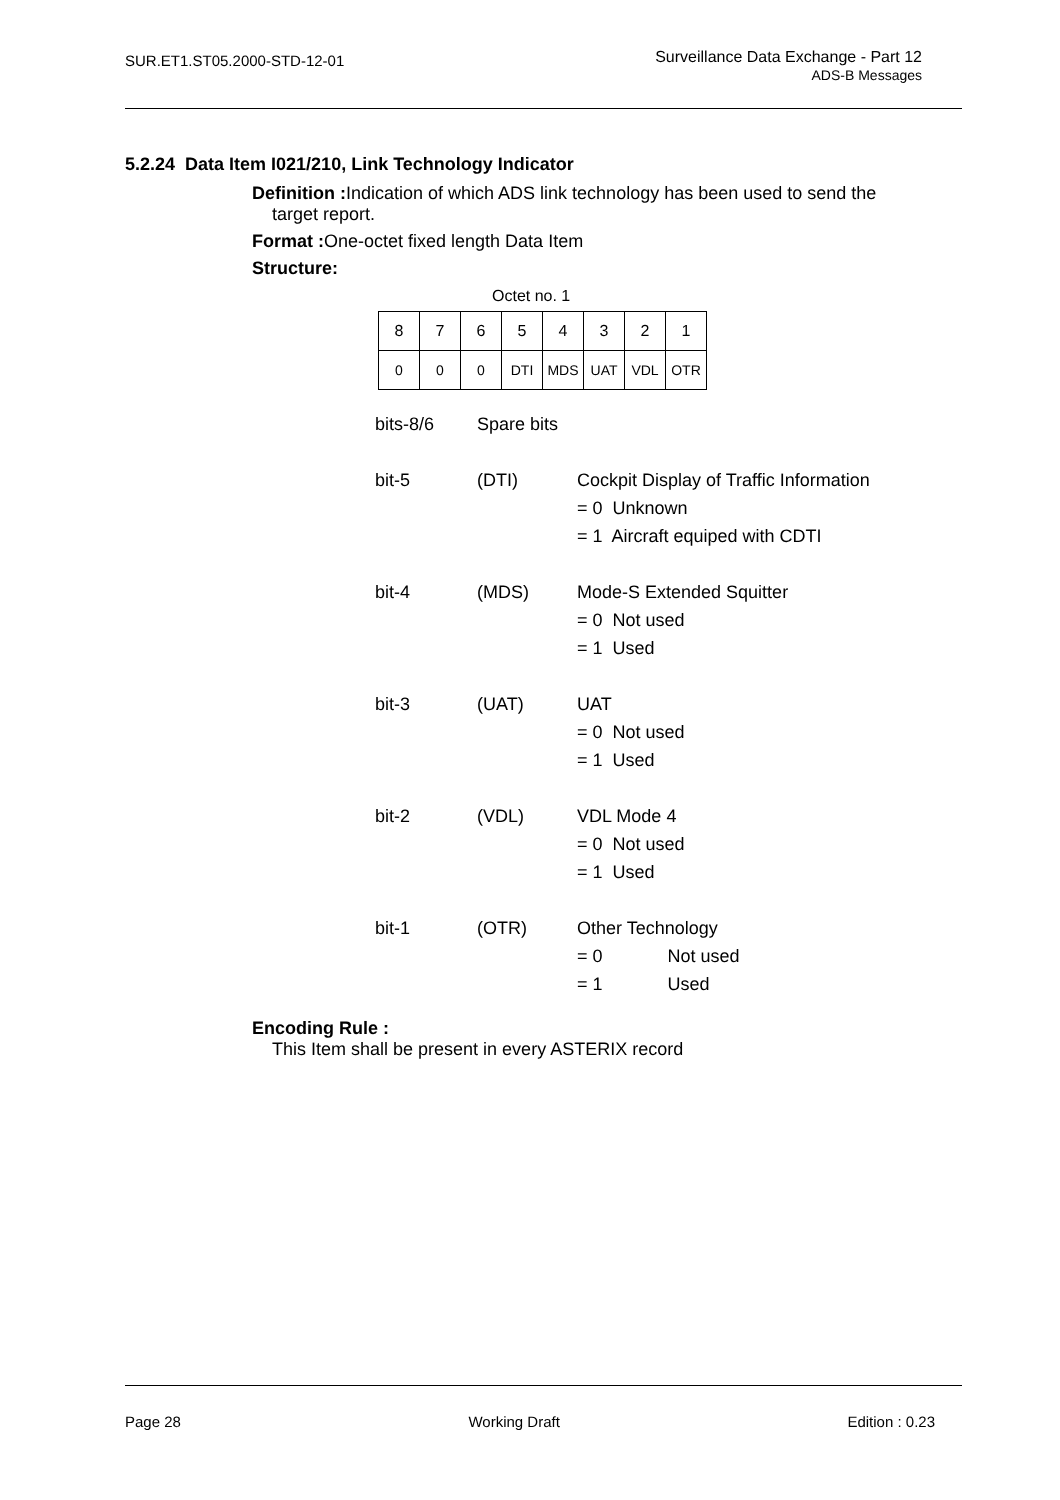SUR.ET1.ST05.2000-STD-12-01
Surveillance Data Exchange - Part 12
ADS-B Messages
5.2.24 Data Item I021/210, Link Technology Indicator
Definition : Indication of which ADS link technology has been used to send the
target report.
Format : One-octet fixed length Data Item
Structure:
Octet no. 1
| 8 | 7 | 6 | 5 | 4 | 3 | 2 | 1 |
| 0 | 0 | 0 | DTI | MDS | UAT | VDL | OTR |
| bits-8/6 | Spare bits | |
| bit-5 | (DTI) | Cockpit Display of Traffic Information = 0 Unknown = 1 Aircraft equiped with CDTI |
| bit-4 | (MDS) | Mode-S Extended Squitter = 0 Not used = 1 Used |
| bit-3 | (UAT) | UAT = 0 Not used = 1 Used |
| bit-2 | (VDL) | VDL Mode 4 = 0 Not used = 1 Used |
| bit-1 | (OTR) | Other Technology = 0 Not used = 1 Used |
Encoding Rule :
This Item shall be present in every ASTERIX record
Page 28 Working Draft Edition : 0.23